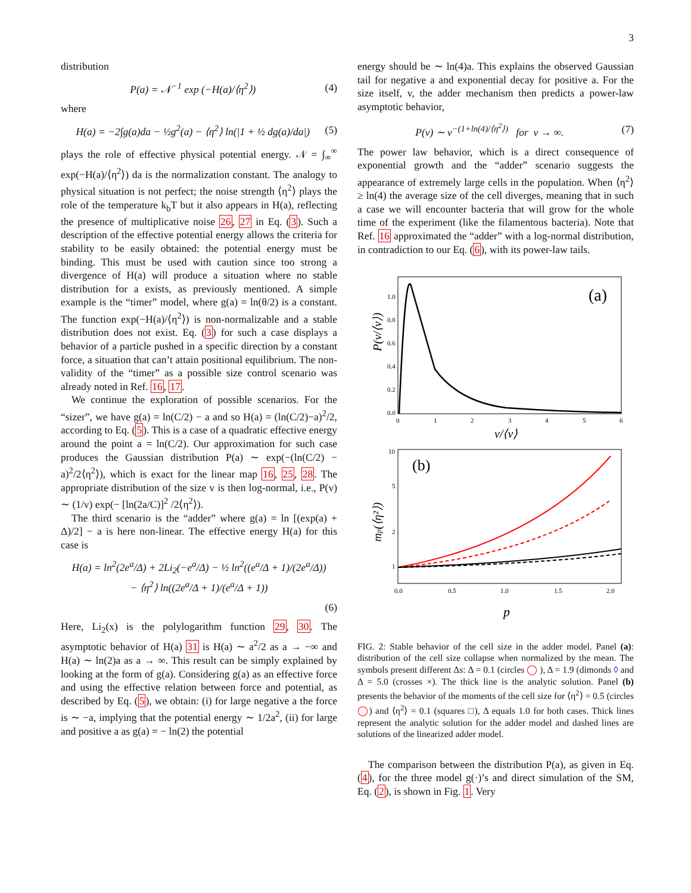3
distribution
P(a) = 𝒩<sup>−1</sup> exp (−H(a)/⟨η<sup>2</sup>⟩) (4)
where
H(a) = −2∫g(a)da − ½g<sup>2</sup>(a) − ⟨η<sup>2</sup>⟩ ln(|1 + ½ dg(a)/da|) (5)
plays the role of effective physical potential energy. 𝒩 = ∫<sub>∞</sub><sup>∞</sup> exp(−H(a)/⟨η<sup>2</sup>⟩) da is the normalization constant. The analogy to physical situation is not perfect; the noise strength ⟨η<sup>2</sup>⟩ plays the role of the temperature k<sub>b</sub>T but it also appears in H(a), reflecting the presence of multiplicative noise 26, 27 in Eq. (3). Such a description of the effective potential energy allows the criteria for stability to be easily obtained: the potential energy must be binding. This must be used with caution since too strong a divergence of H(a) will produce a situation where no stable distribution for a exists, as previously mentioned. A simple example is the “timer” model, where g(a) = ln(θ/2) is a constant. The function exp(−H(a)/⟨η<sup>2</sup>⟩) is non-normalizable and a stable distribution does not exist. Eq. (3) for such a case displays a behavior of a particle pushed in a specific direction by a constant force, a situation that can’t attain positional equilibrium. The non-validity of the “timer” as a possible size control scenario was already noted in Ref. 16, 17.
We continue the exploration of possible scenarios. For the “sizer”, we have g(a) = ln(C/2) − a and so H(a) = (ln(C/2)−a)<sup>2</sup>/2, according to Eq. (5). This is a case of a quadratic effective energy around the point a = ln(C/2). Our approximation for such case produces the Gaussian distribution P(a) ∼ exp(−(ln(C/2) − a)<sup>2</sup>/2⟨η<sup>2</sup>⟩), which is exact for the linear map 16, 25, 28. The appropriate distribution of the size v is then log-normal, i.e., P(v) ∼ (1/v) exp(− [ln(2a/C)]<sup>2</sup> /2⟨η<sup>2</sup>⟩).
The third scenario is the “adder” where g(a) = ln [(exp(a) + Δ)/2] − a is here non-linear. The effective energy H(a) for this case is
H(a) = ln<sup>2</sup>(2e<sup>a</sup>/Δ) + 2Li<sub>2</sub>(−e<sup>a</sup>/Δ) − ½ ln<sup>2</sup>((e<sup>a</sup>/Δ + 1)/(2e<sup>a</sup>/Δ))
− ⟨η<sup>2</sup>⟩ ln((2e<sup>a</sup>/Δ + 1)/(e<sup>a</sup>/Δ + 1))
(6)
Here, Li<sub>2</sub>(x) is the polylogarithm function 29, 30. The asymptotic behavior of H(a) 31 is H(a) ∼ a<sup>2</sup>/2 as a → −∞ and H(a) ∼ ln(2)a as a → ∞. This result can be simply explained by looking at the form of g(a). Considering g(a) as an effective force and using the effective relation between force and potential, as described by Eq. (5), we obtain: (i) for large negative a the force is ∼ −a, implying that the potential energy ∼ 1/2a<sup>2</sup>, (ii) for large and positive a as g(a) = − ln(2) the potential
energy should be ∼ ln(4)a. This explains the observed Gaussian tail for negative a and exponential decay for positive a. For the size itself, v, the adder mechanism then predicts a power-law asymptotic behavior,
P(v) ∼ v<sup>−(1+ln(4)/⟨η<sup>2</sup>⟩)</sup> for v → ∞. (7)
The power law behavior, which is a direct consequence of exponential growth and the “adder” scenario suggests the appearance of extremely large cells in the population. When ⟨η<sup>2</sup>⟩ ≥ ln(4) the average size of the cell diverges, meaning that in such a case we will encounter bacteria that will grow for the whole time of the experiment (like the filamentous bacteria). Note that Ref. 16 approximated the “adder” with a log-normal distribution, in contradiction to our Eq. (6), with its power-law tails.
(a)
P(v/⟨v⟩)
1.0
0.8
0.6
0.4
0.2
0.0
0
1
2
3
4
5
6
v/⟨v⟩
(b)
mp(⟨η²⟩)
10
5
2
1
0.0
0.5
1.0
1.5
2.0
p
FIG. 2: Stable behavior of the cell size in the adder model. Panel (a): distribution of the cell size collapse when normalized by the mean. The symbols present different Δs: Δ = 0.1 (circles ◯ ), Δ = 1.9 (dimonds ◊ and Δ = 5.0 (crosses ×). The thick line is the analytic solution. Panel (b) presents the behavior of the moments of the cell size for ⟨η<sup>2</sup>⟩ = 0.5 (circles ◯) and ⟨η<sup>2</sup>⟩ = 0.1 (squares □), Δ equals 1.0 for both cases. Thick lines represent the analytic solution for the adder model and dashed lines are solutions of the linearized adder model.
The comparison between the distribution P(a), as given in Eq. (4), for the three model g(·)’s and direct simulation of the SM, Eq. (2), is shown in Fig. 1. Very